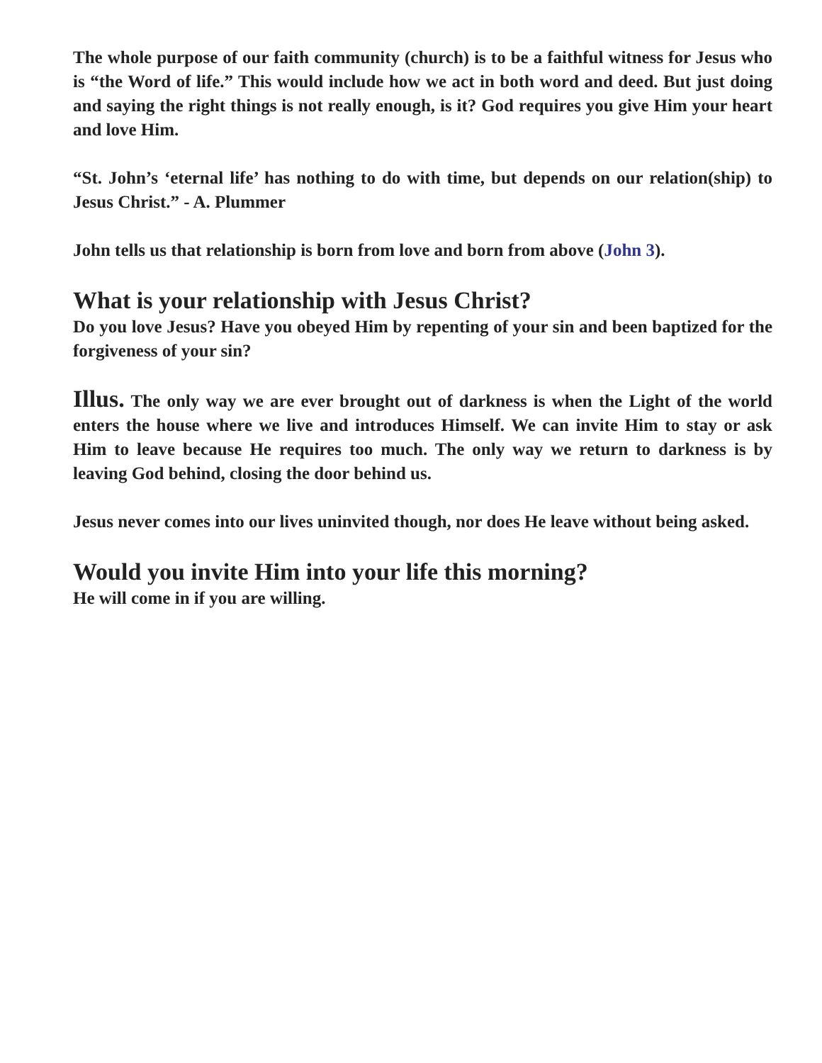The whole purpose of our faith community (church) is to be a faithful witness for Jesus who is “the Word of life.” This would include how we act in both word and deed. But just doing and saying the right things is not really enough, is it? God requires you give Him your heart and love Him.
“St. John’s ‘eternal life’ has nothing to do with time, but depends on our relation(ship) to Jesus Christ.” - A. Plummer
John tells us that relationship is born from love and born from above (John 3).
What is your relationship with Jesus Christ?
Do you love Jesus? Have you obeyed Him by repenting of your sin and been baptized for the forgiveness of your sin?
Illus. The only way we are ever brought out of darkness is when the Light of the world enters the house where we live and introduces Himself. We can invite Him to stay or ask Him to leave because He requires too much. The only way we return to darkness is by leaving God behind, closing the door behind us.
Jesus never comes into our lives uninvited though, nor does He leave without being asked.
Would you invite Him into your life this morning?
He will come in if you are willing.